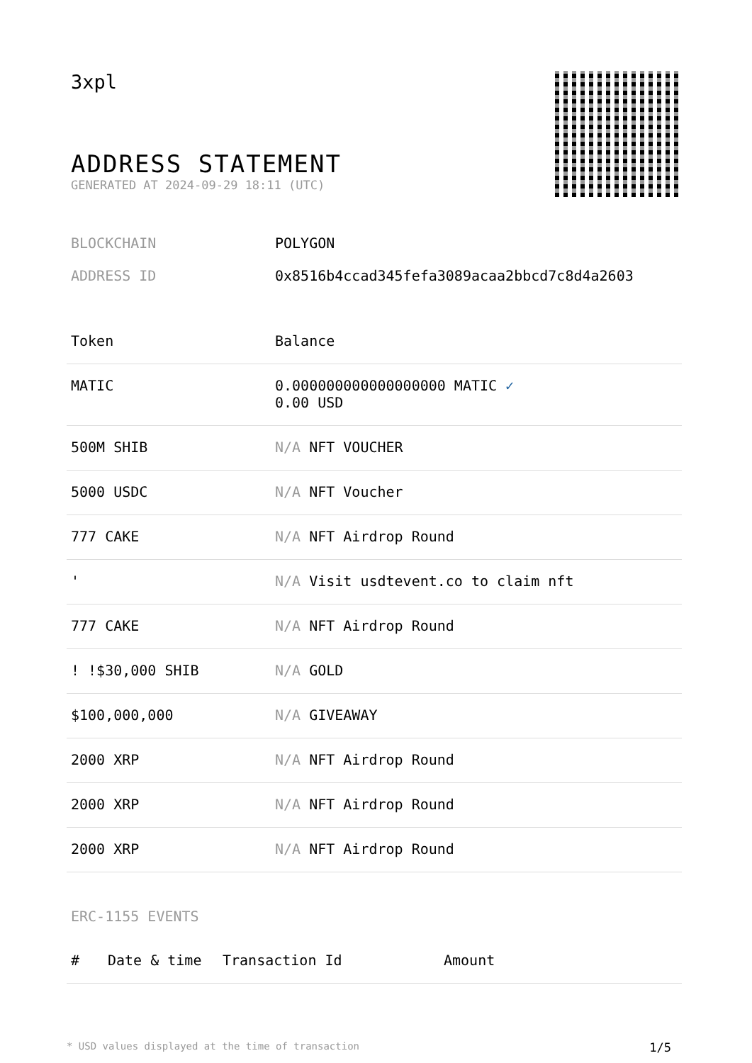3xpl
ADDRESS STATEMENT
GENERATED AT 2024-09-29 18:11 (UTC)
BLOCKCHAIN POLYGON
ADDRESS ID 0x8516b4ccad345fefa3089acaa2bbcd7c8d4a2603
| Token | Balance |
| --- | --- |
| MATIC | 0.000000000000000000 MATIC ✓ 0.00 USD |
| 500M SHIB | N/A NFT VOUCHER |
| 5000 USDC | N/A NFT Voucher |
| 777 CAKE | N/A NFT Airdrop Round |
| ' | N/A Visit usdtevent.co to claim nft |
| 777 CAKE | N/A NFT Airdrop Round |
| ! !$30,000 SHIB | N/A GOLD |
| $100,000,000 | N/A GIVEAWAY |
| 2000 XRP | N/A NFT Airdrop Round |
| 2000 XRP | N/A NFT Airdrop Round |
| 2000 XRP | N/A NFT Airdrop Round |
ERC-1155 EVENTS
| # | Date & time | Transaction Id | Amount |
| --- | --- | --- | --- |
* USD values displayed at the time of transaction 1/5